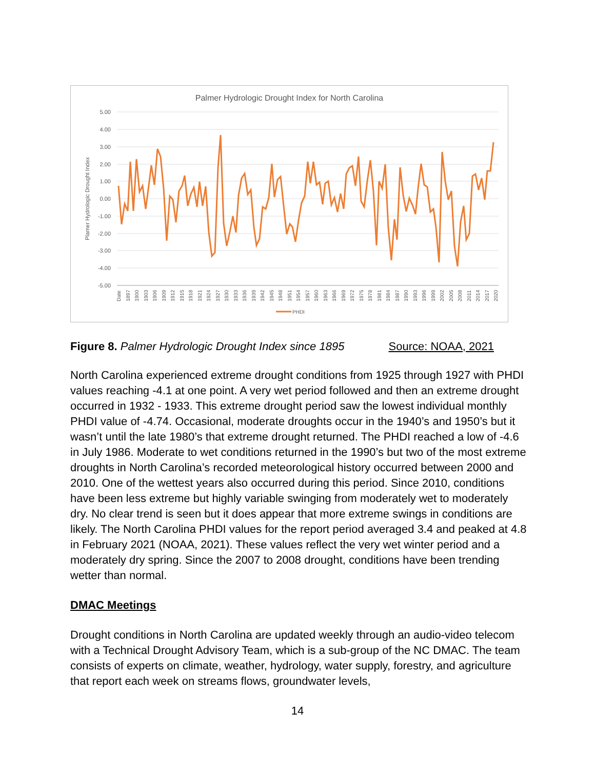Palmer Hydrologic Drought Index for North Carolina
5.00
4.00
3.00
2.00
1.00
0.00
-1.00
-2.00
-3.00
-4.00
-5.00
Plamer Hydrologic Drought Index
Date
1897
1900
1903
1906
1909
1912
1915
1918
1921
1924
1927
1930
1933
1936
1939
1942
1945
1948
1951
1954
1957
1960
1963
1966
1969
1972
1975
1978
1981
1984
1987
1990
1993
1996
1999
2002
2005
2008
2011
2014
2017
2020
PHDI
Figure 8. Palmer Hydrologic Drought Index since 1895 Source: NOAA, 2021
North Carolina experienced extreme drought conditions from 1925 through 1927 with PHDI values reaching -4.1 at one point. A very wet period followed and then an extreme drought occurred in 1932 - 1933. This extreme drought period saw the lowest individual monthly PHDI value of -4.74. Occasional, moderate droughts occur in the 1940’s and 1950’s but it wasn’t until the late 1980’s that extreme drought returned. The PHDI reached a low of -4.6 in July 1986. Moderate to wet conditions returned in the 1990’s but two of the most extreme droughts in North Carolina’s recorded meteorological history occurred between 2000 and 2010. One of the wettest years also occurred during this period. Since 2010, conditions have been less extreme but highly variable swinging from moderately wet to moderately dry. No clear trend is seen but it does appear that more extreme swings in conditions are likely. The North Carolina PHDI values for the report period averaged 3.4 and peaked at 4.8 in February 2021 (NOAA, 2021). These values reflect the very wet winter period and a moderately dry spring. Since the 2007 to 2008 drought, conditions have been trending wetter than normal.
DMAC Meetings
Drought conditions in North Carolina are updated weekly through an audio-video telecom with a Technical Drought Advisory Team, which is a sub-group of the NC DMAC. The team consists of experts on climate, weather, hydrology, water supply, forestry, and agriculture that report each week on streams flows, groundwater levels,
14